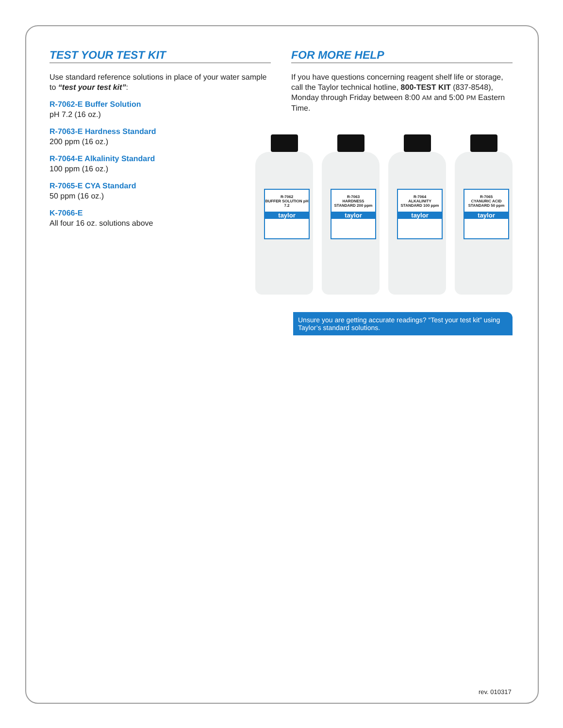TEST YOUR TEST KIT
Use standard reference solutions in place of your water sample to “test your test kit”:
R-7062-E Buffer Solution
pH 7.2 (16 oz.)
R-7063-E Hardness Standard
200 ppm (16 oz.)
R-7064-E Alkalinity Standard
100 ppm (16 oz.)
R-7065-E CYA Standard
50 ppm (16 oz.)
K-7066-E
All four 16 oz. solutions above
FOR MORE HELP
If you have questions concerning reagent shelf life or storage, call the Taylor technical hotline, 800-TEST KIT (837-8548), Monday through Friday between 8:00 AM and 5:00 PM Eastern Time.
R-7062
BUFFER SOLUTION pH 7.2
taylor
R-7063
HARDNESS STANDARD 200 ppm
taylor
R-7064
ALKALINITY STANDARD 100 ppm
taylor
R-7065
CYANURIC ACID STANDARD 50 ppm
taylor
Unsure you are getting accurate readings? “Test your test kit” using Taylor’s standard solutions.
rev. 010317